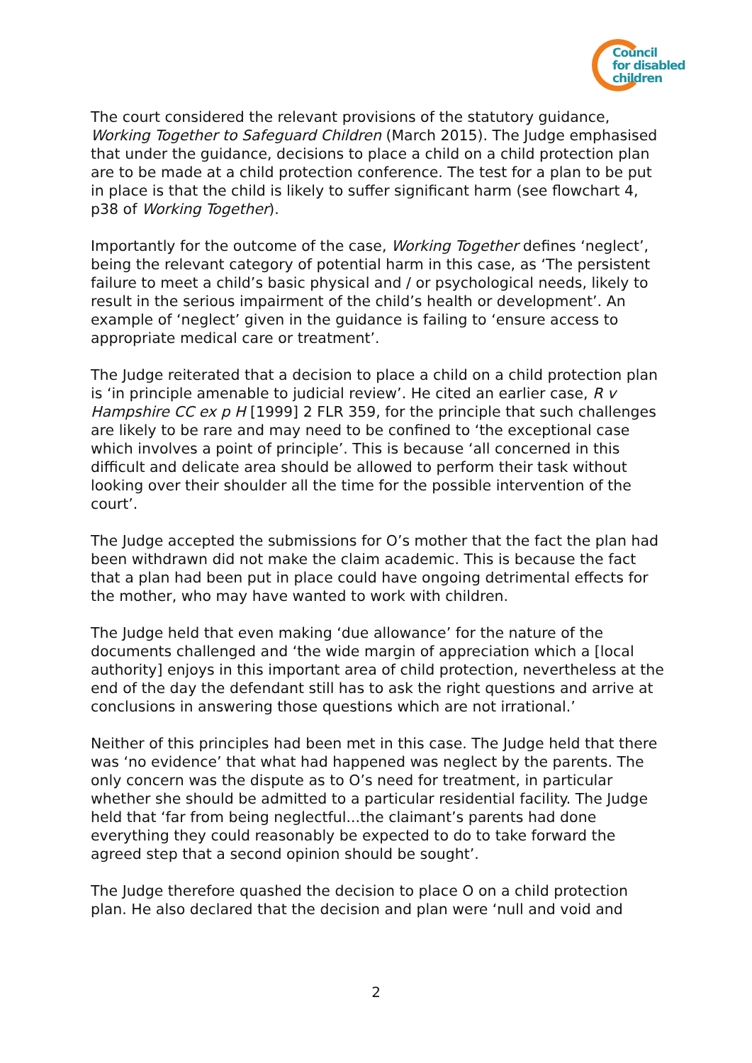Council
for disabled
children
The court considered the relevant provisions of the statutory guidance, Working Together to Safeguard Children (March 2015). The Judge emphasised that under the guidance, decisions to place a child on a child protection plan are to be made at a child protection conference. The test for a plan to be put in place is that the child is likely to suffer significant harm (see flowchart 4, p38 of Working Together).
Importantly for the outcome of the case, Working Together defines ‘neglect’, being the relevant category of potential harm in this case, as ‘The persistent failure to meet a child’s basic physical and / or psychological needs, likely to result in the serious impairment of the child’s health or development’. An example of ‘neglect’ given in the guidance is failing to ‘ensure access to appropriate medical care or treatment’.
The Judge reiterated that a decision to place a child on a child protection plan is ‘in principle amenable to judicial review’. He cited an earlier case, R v Hampshire CC ex p H [1999] 2 FLR 359, for the principle that such challenges are likely to be rare and may need to be confined to ‘the exceptional case which involves a point of principle’. This is because ‘all concerned in this difficult and delicate area should be allowed to perform their task without looking over their shoulder all the time for the possible intervention of the court’.
The Judge accepted the submissions for O’s mother that the fact the plan had been withdrawn did not make the claim academic. This is because the fact that a plan had been put in place could have ongoing detrimental effects for the mother, who may have wanted to work with children.
The Judge held that even making ‘due allowance’ for the nature of the documents challenged and ‘the wide margin of appreciation which a [local authority] enjoys in this important area of child protection, nevertheless at the end of the day the defendant still has to ask the right questions and arrive at conclusions in answering those questions which are not irrational.’
Neither of this principles had been met in this case. The Judge held that there was ‘no evidence’ that what had happened was neglect by the parents. The only concern was the dispute as to O’s need for treatment, in particular whether she should be admitted to a particular residential facility. The Judge held that ‘far from being neglectful...the claimant’s parents had done everything they could reasonably be expected to do to take forward the agreed step that a second opinion should be sought’.
The Judge therefore quashed the decision to place O on a child protection plan. He also declared that the decision and plan were ‘null and void and
2